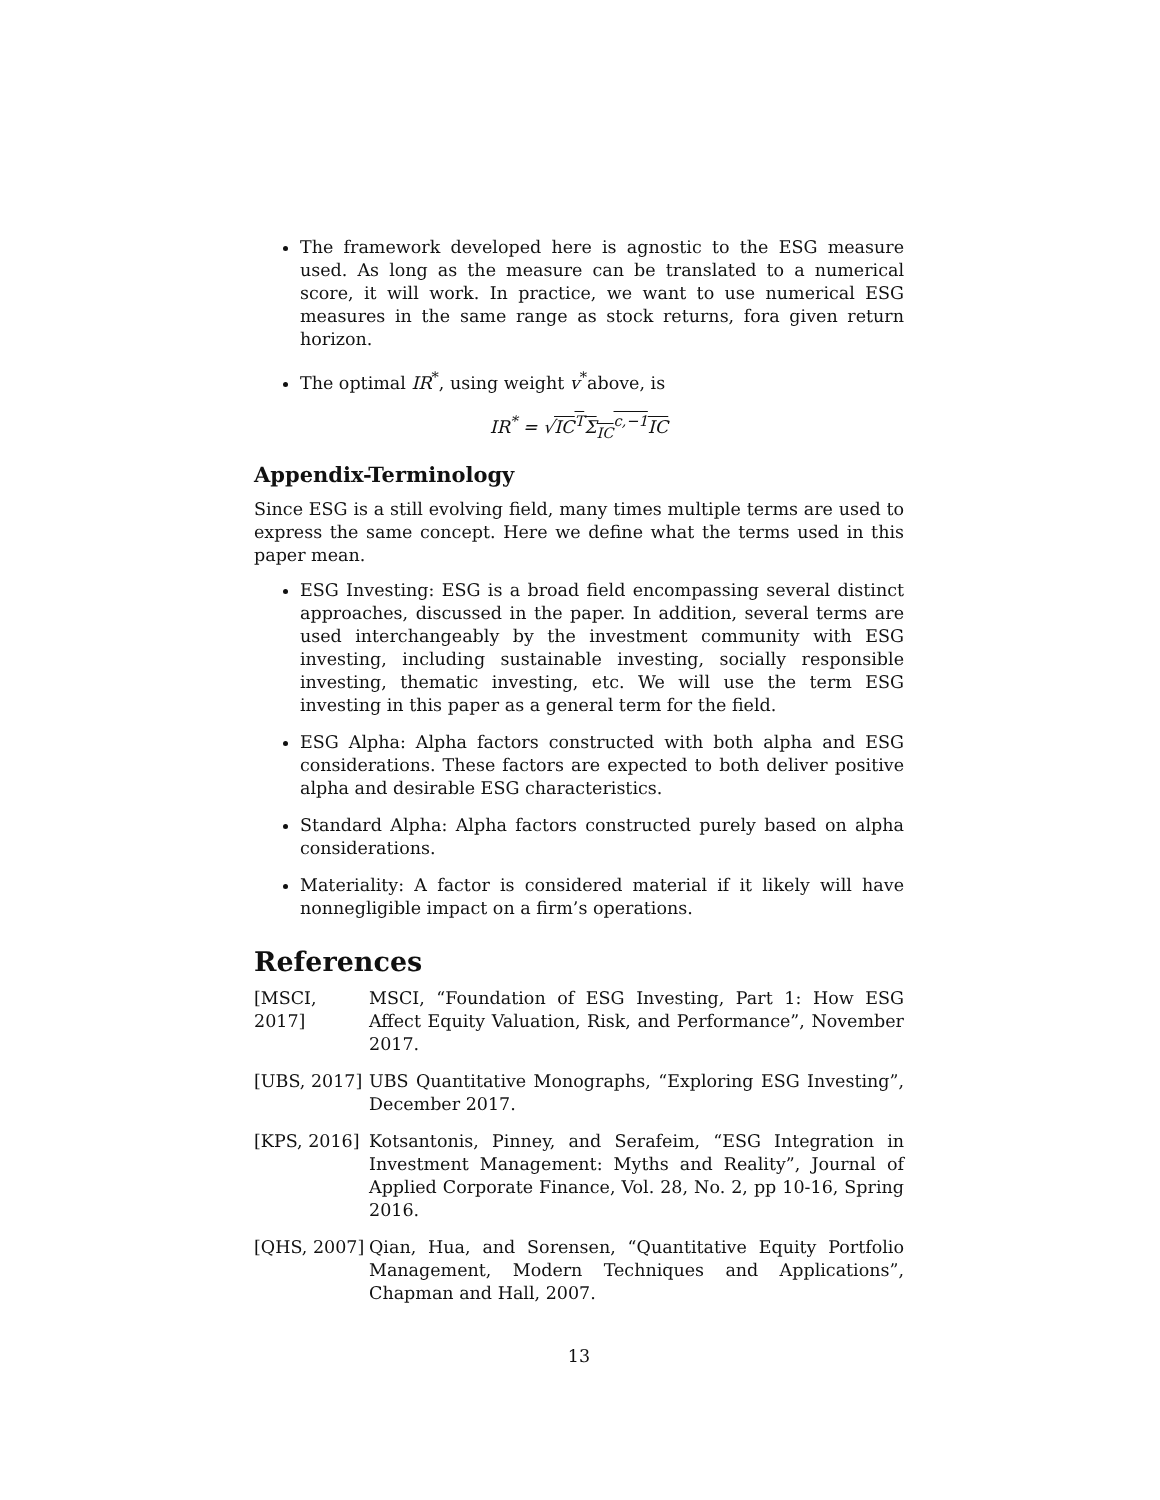The framework developed here is agnostic to the ESG measure used. As long as the measure can be translated to a numerical score, it will work. In practice, we want to use numerical ESG measures in the same range as stock returns, fora given return horizon.
The optimal IR<sup>*</sup>, using weight v<sup>*</sup>above, is
IR<sup>*</sup> = √IC<sup>T</sup>Σ<sub>IC</sub><sup>c,−1</sup>IC
Appendix-Terminology
Since ESG is a still evolving field, many times multiple terms are used to express the same concept. Here we define what the terms used in this paper mean.
ESG Investing: ESG is a broad field encompassing several distinct approaches, discussed in the paper. In addition, several terms are used interchangeably by the investment community with ESG investing, including sustainable investing, socially responsible investing, thematic investing, etc. We will use the term ESG investing in this paper as a general term for the field.
ESG Alpha: Alpha factors constructed with both alpha and ESG considerations. These factors are expected to both deliver positive alpha and desirable ESG characteristics.
Standard Alpha: Alpha factors constructed purely based on alpha considerations.
Materiality: A factor is considered material if it likely will have nonnegligible impact on a firm’s operations.
References
[MSCI, 2017]
MSCI, “Foundation of ESG Investing, Part 1: How ESG Affect Equity Valuation, Risk, and Performance”, November 2017.
[UBS, 2017]
UBS Quantitative Monographs, “Exploring ESG Investing”, December 2017.
[KPS, 2016]
Kotsantonis, Pinney, and Serafeim, “ESG Integration in Investment Management: Myths and Reality”, Journal of Applied Corporate Finance, Vol. 28, No. 2, pp 10-16, Spring 2016.
[QHS, 2007]
Qian, Hua, and Sorensen, “Quantitative Equity Portfolio Management, Modern Techniques and Applications”, Chapman and Hall, 2007.
13